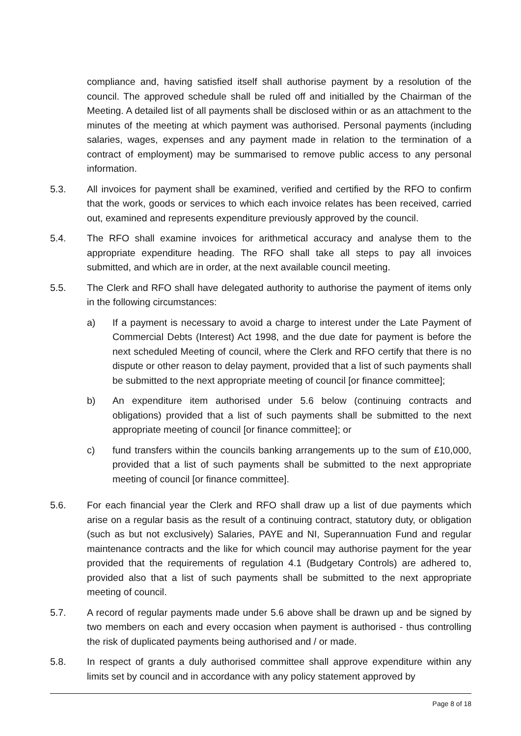compliance and, having satisfied itself shall authorise payment by a resolution of the council. The approved schedule shall be ruled off and initialled by the Chairman of the Meeting. A detailed list of all payments shall be disclosed within or as an attachment to the minutes of the meeting at which payment was authorised. Personal payments (including salaries, wages, expenses and any payment made in relation to the termination of a contract of employment) may be summarised to remove public access to any personal information.
5.3. All invoices for payment shall be examined, verified and certified by the RFO to confirm that the work, goods or services to which each invoice relates has been received, carried out, examined and represents expenditure previously approved by the council.
5.4. The RFO shall examine invoices for arithmetical accuracy and analyse them to the appropriate expenditure heading. The RFO shall take all steps to pay all invoices submitted, and which are in order, at the next available council meeting.
5.5. The Clerk and RFO shall have delegated authority to authorise the payment of items only in the following circumstances:
a) If a payment is necessary to avoid a charge to interest under the Late Payment of Commercial Debts (Interest) Act 1998, and the due date for payment is before the next scheduled Meeting of council, where the Clerk and RFO certify that there is no dispute or other reason to delay payment, provided that a list of such payments shall be submitted to the next appropriate meeting of council [or finance committee];
b) An expenditure item authorised under 5.6 below (continuing contracts and obligations) provided that a list of such payments shall be submitted to the next appropriate meeting of council [or finance committee]; or
c) fund transfers within the councils banking arrangements up to the sum of £10,000, provided that a list of such payments shall be submitted to the next appropriate meeting of council [or finance committee].
5.6. For each financial year the Clerk and RFO shall draw up a list of due payments which arise on a regular basis as the result of a continuing contract, statutory duty, or obligation (such as but not exclusively) Salaries, PAYE and NI, Superannuation Fund and regular maintenance contracts and the like for which council may authorise payment for the year provided that the requirements of regulation 4.1 (Budgetary Controls) are adhered to, provided also that a list of such payments shall be submitted to the next appropriate meeting of council.
5.7. A record of regular payments made under 5.6 above shall be drawn up and be signed by two members on each and every occasion when payment is authorised - thus controlling the risk of duplicated payments being authorised and / or made.
5.8. In respect of grants a duly authorised committee shall approve expenditure within any limits set by council and in accordance with any policy statement approved by
Page 8 of 18